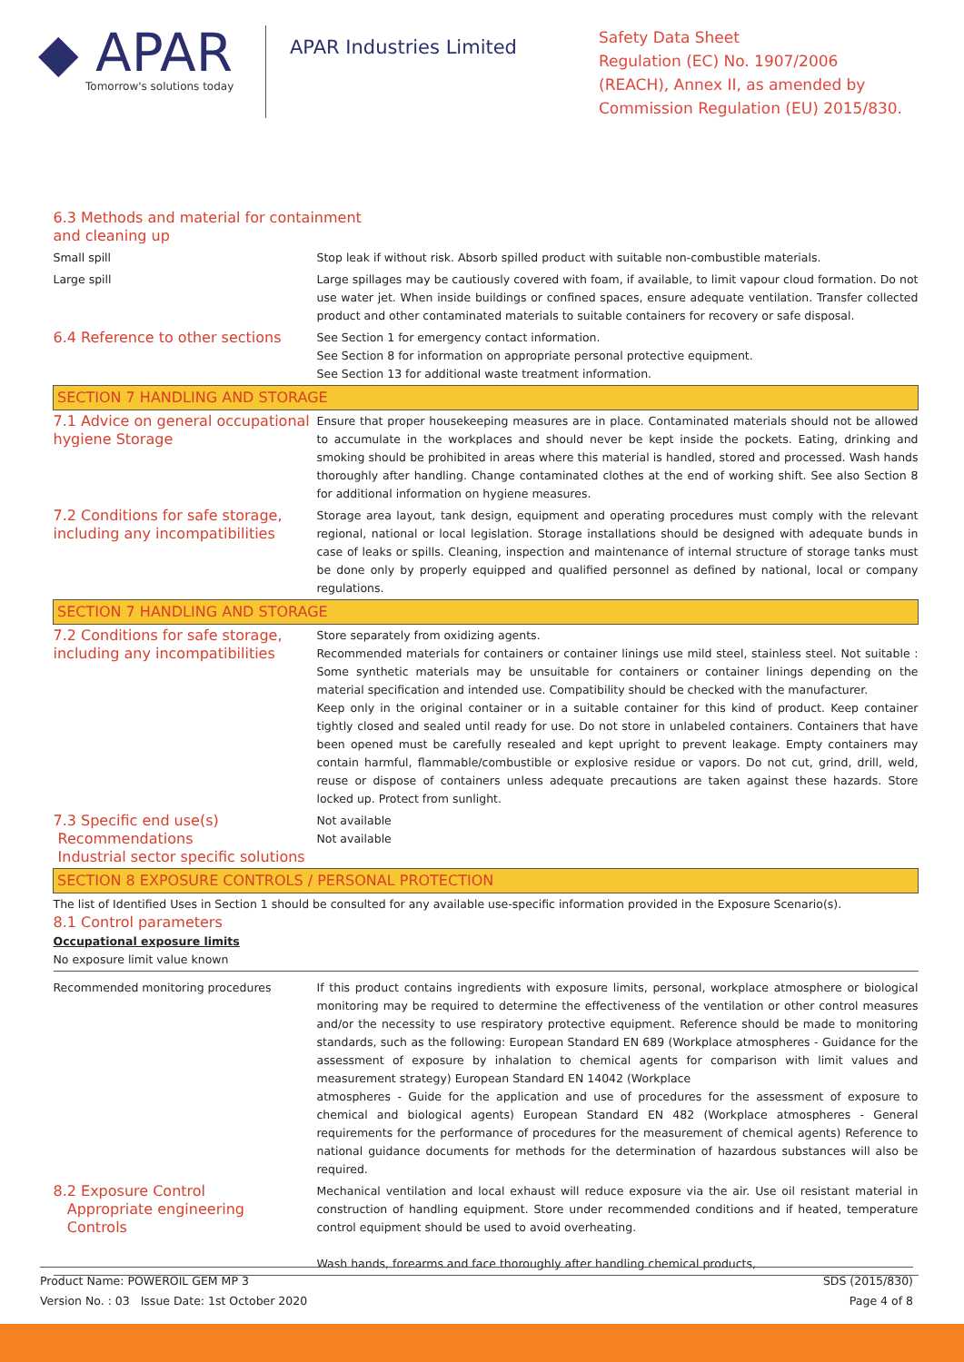◆ APAR
Tomorrow's solutions today
APAR Industries Limited
Safety Data Sheet
Regulation (EC) No. 1907/2006
(REACH), Annex II, as amended by
Commission Regulation (EU) 2015/830.
| 6.3 Methods and material for containment and cleaning up | |
| Small spill | Stop leak if without risk. Absorb spilled product with suitable non-combustible materials. |
| Large spill | Large spillages may be cautiously covered with foam, if available, to limit vapour cloud formation. Do not use water jet. When inside buildings or confined spaces, ensure adequate ventilation. Transfer collected product and other contaminated materials to suitable containers for recovery or safe disposal. |
| 6.4 Reference to other sections | See Section 1 for emergency contact information. See Section 8 for information on appropriate personal protective equipment. See Section 13 for additional waste treatment information. |
| SECTION 7 HANDLING AND STORAGE | |
| 7.1 Advice on general occupational hygiene Storage | Ensure that proper housekeeping measures are in place. Contaminated materials should not be allowed to accumulate in the workplaces and should never be kept inside the pockets. Eating, drinking and smoking should be prohibited in areas where this material is handled, stored and processed. Wash hands thoroughly after handling. Change contaminated clothes at the end of working shift. See also Section 8 for additional information on hygiene measures. |
| 7.2 Conditions for safe storage, including any incompatibilities | Storage area layout, tank design, equipment and operating procedures must comply with the relevant regional, national or local legislation. Storage installations should be designed with adequate bunds in case of leaks or spills. Cleaning, inspection and maintenance of internal structure of storage tanks must be done only by properly equipped and qualified personnel as defined by national, local or company regulations. |
| SECTION 7 HANDLING AND STORAGE | |
| 7.2 Conditions for safe storage, including any incompatibilities | Store separately from oxidizing agents. Recommended materials for containers or container linings use mild steel, stainless steel. Not suitable : Some synthetic materials may be unsuitable for containers or container linings depending on the material specification and intended use. Compatibility should be checked with the manufacturer. Keep only in the original container or in a suitable container for this kind of product. Keep container tightly closed and sealed until ready for use. Do not store in unlabeled containers. Containers that have been opened must be carefully resealed and kept upright to prevent leakage. Empty containers may contain harmful, flammable/combustible or explosive residue or vapors. Do not cut, grind, drill, weld, reuse or dispose of containers unless adequate precautions are taken against these hazards. Store locked up. Protect from sunlight. |
| 7.3 Specific end use(s) Recommendations Industrial sector specific solutions | Not available Not available |
| SECTION 8 EXPOSURE CONTROLS / PERSONAL PROTECTION | |
| The list of Identified Uses in Section 1 should be consulted for any available use-specific information provided in the Exposure Scenario(s). 8.1 Control parameters Occupational exposure limits No exposure limit value known | |
| Recommended monitoring procedures | If this product contains ingredients with exposure limits, personal, workplace atmosphere or biological monitoring may be required to determine the effectiveness of the ventilation or other control measures and/or the necessity to use respiratory protective equipment. Reference should be made to monitoring standards, such as the following: European Standard EN 689 (Workplace atmospheres - Guidance for the assessment of exposure by inhalation to chemical agents for comparison with limit values and measurement strategy) European Standard EN 14042 (Workplace atmospheres - Guide for the application and use of procedures for the assessment of exposure to chemical and biological agents) European Standard EN 482 (Workplace atmospheres - General requirements for the performance of procedures for the measurement of chemical agents) Reference to national guidance documents for methods for the determination of hazardous substances will also be required. |
| 8.2 Exposure Control Appropriate engineering Controls | Mechanical ventilation and local exhaust will reduce exposure via the air. Use oil resistant material in construction of handling equipment. Store under recommended conditions and if heated, temperature control equipment should be used to avoid overheating. Wash hands, forearms and face thoroughly after handling chemical products, |
Product Name: POWEROIL GEM MP 3
Version No. : 03 Issue Date: 1st October 2020
SDS (2015/830)
Page 4 of 8